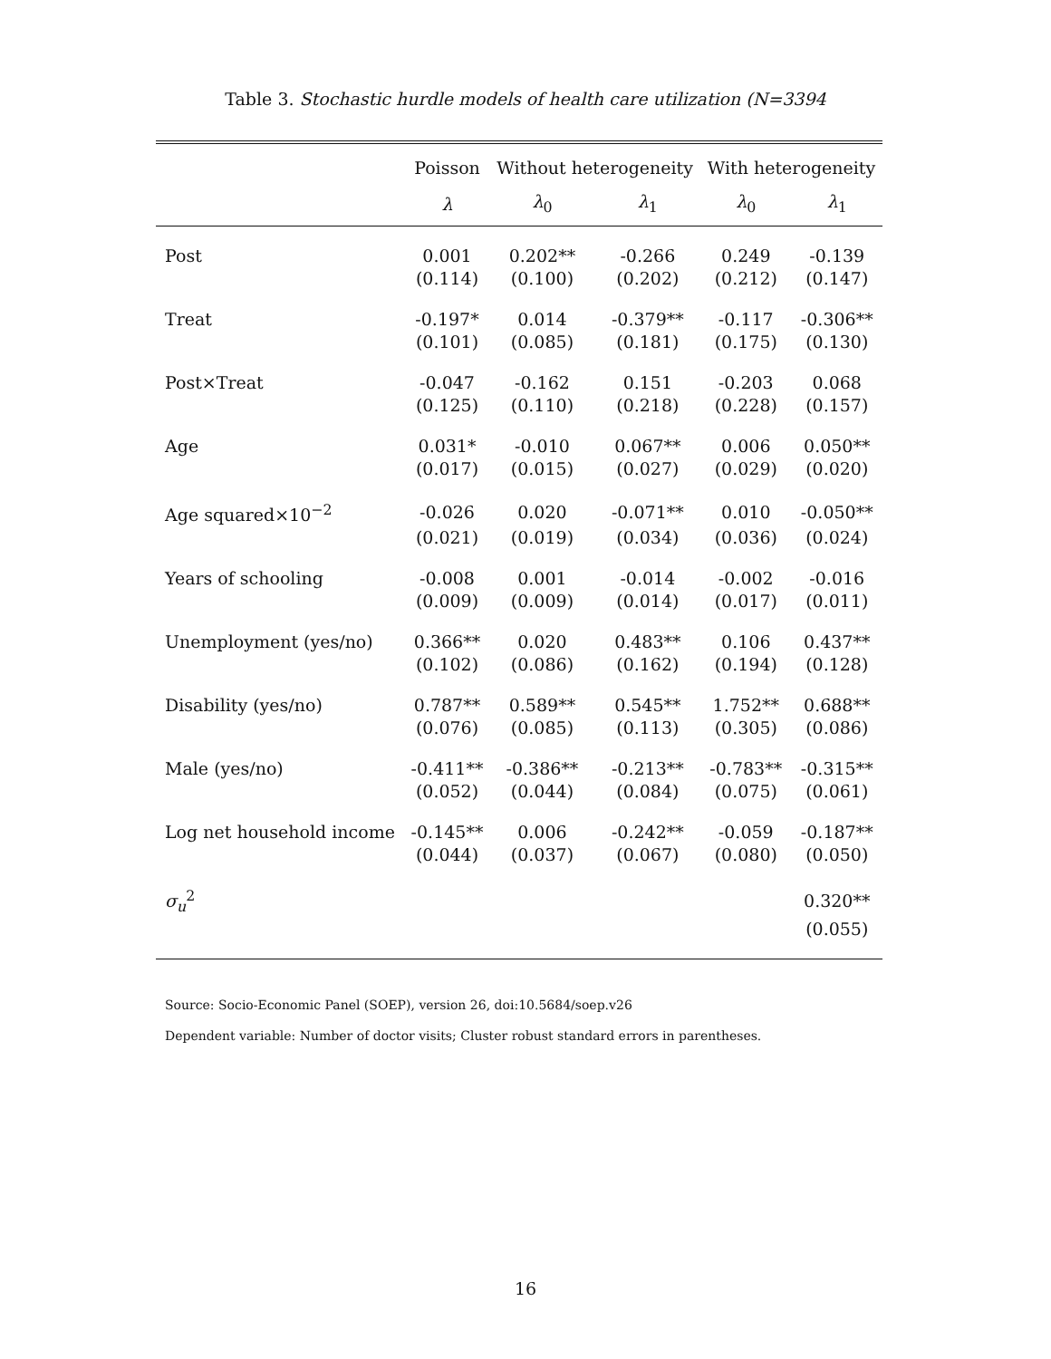Table 3. Stochastic hurdle models of health care utilization (N=3394
| | Poisson | Without heterogeneity | | With heterogeneity | |
| --- | --- | --- | --- | --- | --- |
| | λ | λ<sub>0</sub> | λ<sub>1</sub> | λ<sub>0</sub> | λ<sub>1</sub> |
| Post | 0.001 | 0.202** | -0.266 | 0.249 | -0.139 |
| | (0.114) | (0.100) | (0.202) | (0.212) | (0.147) |
| Treat | -0.197* | 0.014 | -0.379** | -0.117 | -0.306** |
| | (0.101) | (0.085) | (0.181) | (0.175) | (0.130) |
| Post×Treat | -0.047 | -0.162 | 0.151 | -0.203 | 0.068 |
| | (0.125) | (0.110) | (0.218) | (0.228) | (0.157) |
| Age | 0.031* | -0.010 | 0.067** | 0.006 | 0.050** |
| | (0.017) | (0.015) | (0.027) | (0.029) | (0.020) |
| Age squared×10<sup>−2</sup> | -0.026 | 0.020 | -0.071** | 0.010 | -0.050** |
| | (0.021) | (0.019) | (0.034) | (0.036) | (0.024) |
| Years of schooling | -0.008 | 0.001 | -0.014 | -0.002 | -0.016 |
| | (0.009) | (0.009) | (0.014) | (0.017) | (0.011) |
| Unemployment (yes/no) | 0.366** | 0.020 | 0.483** | 0.106 | 0.437** |
| | (0.102) | (0.086) | (0.162) | (0.194) | (0.128) |
| Disability (yes/no) | 0.787** | 0.589** | 0.545** | 1.752** | 0.688** |
| | (0.076) | (0.085) | (0.113) | (0.305) | (0.086) |
| Male (yes/no) | -0.411** | -0.386** | -0.213** | -0.783** | -0.315** |
| | (0.052) | (0.044) | (0.084) | (0.075) | (0.061) |
| Log net household income | -0.145** | 0.006 | -0.242** | -0.059 | -0.187** |
| | (0.044) | (0.037) | (0.067) | (0.080) | (0.050) |
| σ<sub>u</sub><sup>2</sup> | | | | | 0.320** |
| | | | | | (0.055) |
Source: Socio-Economic Panel (SOEP), version 26, doi:10.5684/soep.v26
Dependent variable: Number of doctor visits; Cluster robust standard errors in parentheses.
16